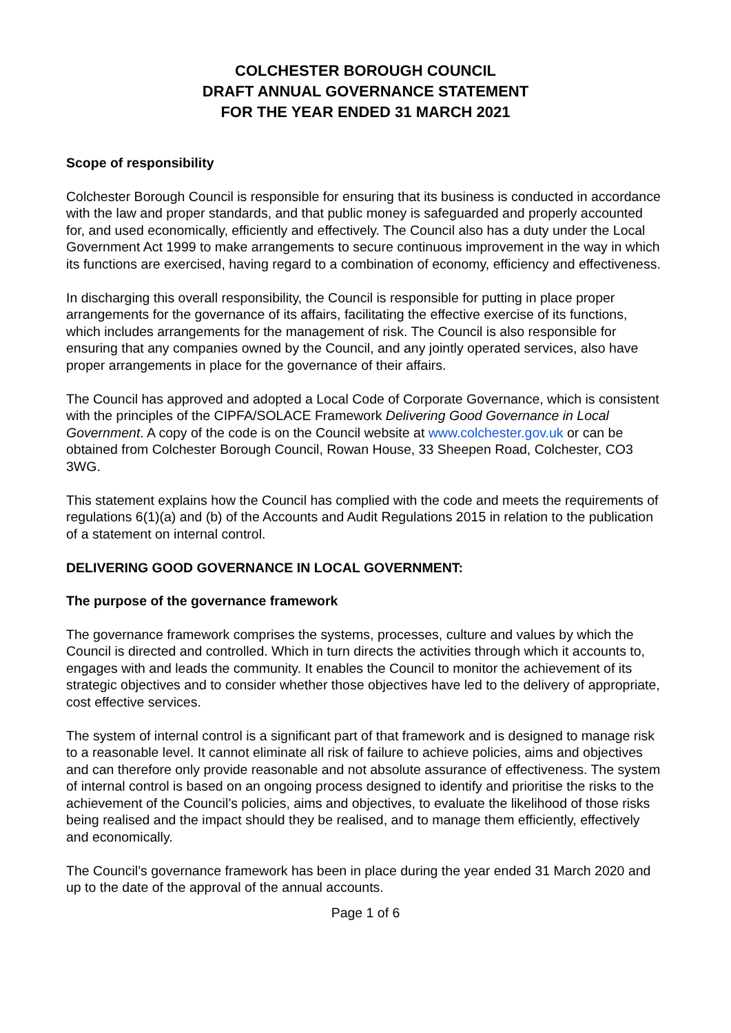COLCHESTER BOROUGH COUNCIL
DRAFT ANNUAL GOVERNANCE STATEMENT
FOR THE YEAR ENDED 31 MARCH 2021
Scope of responsibility
Colchester Borough Council is responsible for ensuring that its business is conducted in accordance with the law and proper standards, and that public money is safeguarded and properly accounted for, and used economically, efficiently and effectively. The Council also has a duty under the Local Government Act 1999 to make arrangements to secure continuous improvement in the way in which its functions are exercised, having regard to a combination of economy, efficiency and effectiveness.
In discharging this overall responsibility, the Council is responsible for putting in place proper arrangements for the governance of its affairs, facilitating the effective exercise of its functions, which includes arrangements for the management of risk. The Council is also responsible for ensuring that any companies owned by the Council, and any jointly operated services, also have proper arrangements in place for the governance of their affairs.
The Council has approved and adopted a Local Code of Corporate Governance, which is consistent with the principles of the CIPFA/SOLACE Framework Delivering Good Governance in Local Government. A copy of the code is on the Council website at www.colchester.gov.uk or can be obtained from Colchester Borough Council, Rowan House, 33 Sheepen Road, Colchester, CO3 3WG.
This statement explains how the Council has complied with the code and meets the requirements of regulations 6(1)(a) and (b) of the Accounts and Audit Regulations 2015 in relation to the publication of a statement on internal control.
DELIVERING GOOD GOVERNANCE IN LOCAL GOVERNMENT:
The purpose of the governance framework
The governance framework comprises the systems, processes, culture and values by which the Council is directed and controlled. Which in turn directs the activities through which it accounts to, engages with and leads the community. It enables the Council to monitor the achievement of its strategic objectives and to consider whether those objectives have led to the delivery of appropriate, cost effective services.
The system of internal control is a significant part of that framework and is designed to manage risk to a reasonable level. It cannot eliminate all risk of failure to achieve policies, aims and objectives and can therefore only provide reasonable and not absolute assurance of effectiveness. The system of internal control is based on an ongoing process designed to identify and prioritise the risks to the achievement of the Council’s policies, aims and objectives, to evaluate the likelihood of those risks being realised and the impact should they be realised, and to manage them efficiently, effectively and economically.
The Council’s governance framework has been in place during the year ended 31 March 2020 and up to the date of the approval of the annual accounts.
Page 1 of 6